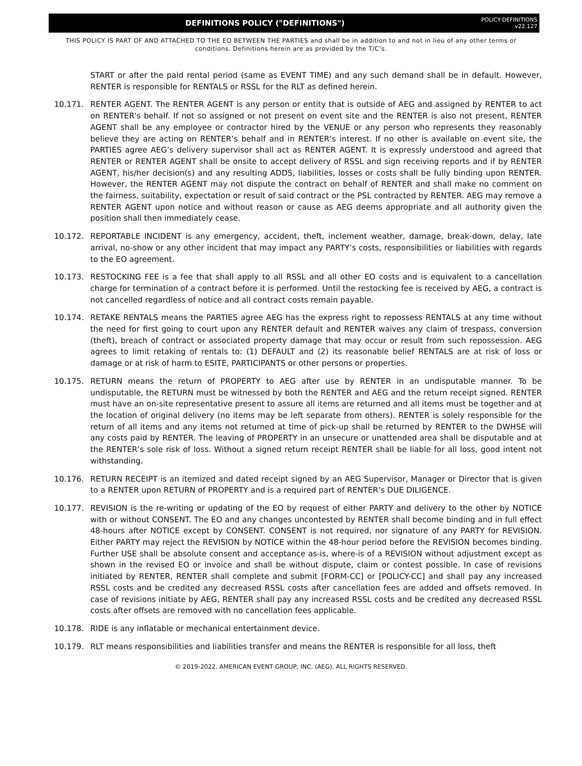DEFINITIONS POLICY ("DEFINITIONS")
POLICY-DEFINITIONS
v22.127
THIS POLICY IS PART OF AND ATTACHED TO THE EO BETWEEN THE PARTIES and shall be in addition to and not in lieu of any other terms or conditions. Definitions herein are as provided by the T/C’s.
START or after the paid rental period (same as EVENT TIME) and any such demand shall be in default. However, RENTER is responsible for RENTALS or RSSL for the RLT as defined herein.
10.171. RENTER AGENT. The RENTER AGENT is any person or entity that is outside of AEG and assigned by RENTER to act on RENTER's behalf. If not so assigned or not present on event site and the RENTER is also not present, RENTER AGENT shall be any employee or contractor hired by the VENUE or any person who represents they reasonably believe they are acting on RENTER’s behalf and in RENTER’s interest. If no other is available on event site, the PARTIES agree AEG’s delivery supervisor shall act as RENTER AGENT. It is expressly understood and agreed that RENTER or RENTER AGENT shall be onsite to accept delivery of RSSL and sign receiving reports and if by RENTER AGENT, his/her decision(s) and any resulting ADDS, liabilities, losses or costs shall be fully binding upon RENTER. However, the RENTER AGENT may not dispute the contract on behalf of RENTER and shall make no comment on the fairness, suitability, expectation or result of said contract or the PSL contracted by RENTER. AEG may remove a RENTER AGENT upon notice and without reason or cause as AEG deems appropriate and all authority given the position shall then immediately cease.
10.172. REPORTABLE INCIDENT is any emergency, accident, theft, inclement weather, damage, break-down, delay, late arrival, no-show or any other incident that may impact any PARTY’s costs, responsibilities or liabilities with regards to the EO agreement.
10.173. RESTOCKING FEE is a fee that shall apply to all RSSL and all other EO costs and is equivalent to a cancellation charge for termination of a contract before it is performed. Until the restocking fee is received by AEG, a contract is not cancelled regardless of notice and all contract costs remain payable.
10.174. RETAKE RENTALS means the PARTIES agree AEG has the express right to repossess RENTALS at any time without the need for first going to court upon any RENTER default and RENTER waives any claim of trespass, conversion (theft), breach of contract or associated property damage that may occur or result from such repossession. AEG agrees to limit retaking of rentals to: (1) DEFAULT and (2) its reasonable belief RENTALS are at risk of loss or damage or at risk of harm to ESITE, PARTICIPANTS or other persons or properties.
10.175. RETURN means the return of PROPERTY to AEG after use by RENTER in an undisputable manner. To be undisputable, the RETURN must be witnessed by both the RENTER and AEG and the return receipt signed. RENTER must have an on-site representative present to assure all items are returned and all items must be together and at the location of original delivery (no items may be left separate from others). RENTER is solely responsible for the return of all items and any items not returned at time of pick-up shall be returned by RENTER to the DWHSE will any costs paid by RENTER. The leaving of PROPERTY in an unsecure or unattended area shall be disputable and at the RENTER’s sole risk of loss. Without a signed return receipt RENTER shall be liable for all loss, good intent not withstanding.
10.176. RETURN RECEIPT is an itemized and dated receipt signed by an AEG Supervisor, Manager or Director that is given to a RENTER upon RETURN of PROPERTY and is a required part of RENTER’s DUE DILIGENCE.
10.177. REVISION is the re-writing or updating of the EO by request of either PARTY and delivery to the other by NOTICE with or without CONSENT. The EO and any changes uncontested by RENTER shall become binding and in full effect 48-hours after NOTICE except by CONSENT. CONSENT is not required, nor signature of any PARTY for REVISION. Either PARTY may reject the REVISION by NOTICE within the 48-hour period before the REVISION becomes binding. Further USE shall be absolute consent and acceptance as-is, where-is of a REVISION without adjustment except as shown in the revised EO or invoice and shall be without dispute, claim or contest possible. In case of revisions initiated by RENTER, RENTER shall complete and submit [FORM-CC] or [POLICY-CC] and shall pay any increased RSSL costs and be credited any decreased RSSL costs after cancellation fees are added and offsets removed. In case of revisions initiate by AEG, RENTER shall pay any increased RSSL costs and be credited any decreased RSSL costs after offsets are removed with no cancellation fees applicable.
10.178. RIDE is any inflatable or mechanical entertainment device.
10.179. RLT means responsibilities and liabilities transfer and means the RENTER is responsible for all loss, theft
© 2019-2022. AMERICAN EVENT GROUP, INC. (AEG). ALL RIGHTS RESERVED.